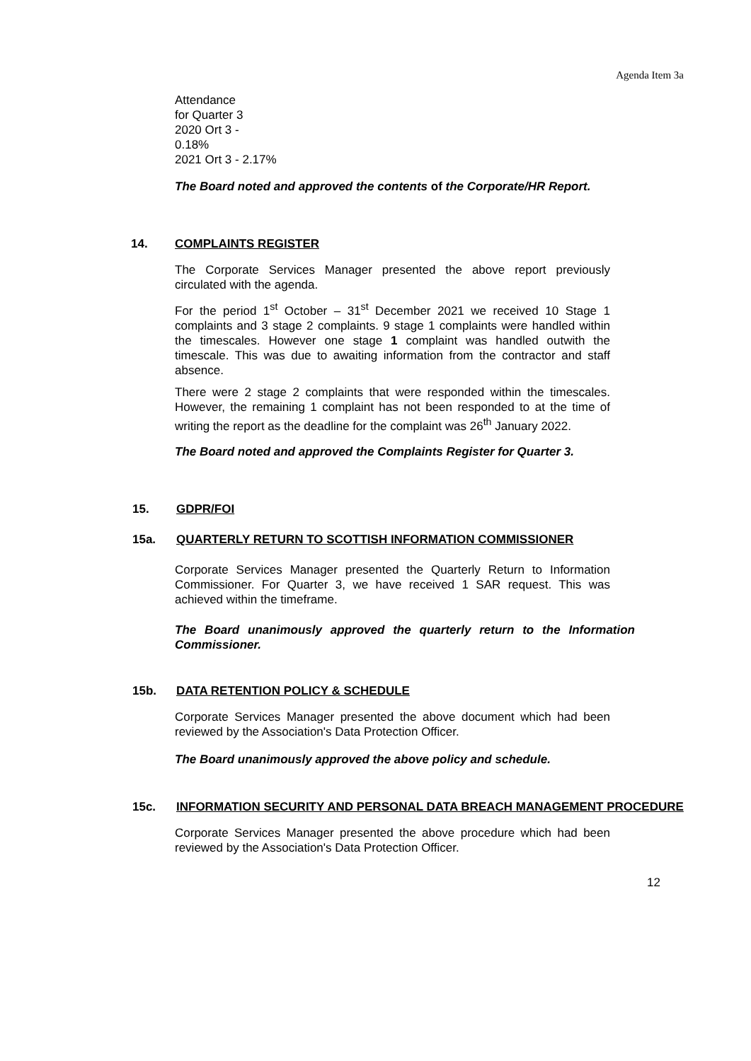Agenda Item 3a
Attendance
for Quarter 3
2020 Ort 3 -
0.18%
2021 Ort 3 - 2.17%
The Board noted and approved the contents of the Corporate/HR Report.
14. COMPLAINTS REGISTER
The Corporate Services Manager presented the above report previously circulated with the agenda.
For the period 1<sup>st</sup> October – 31<sup>st</sup> December 2021 we received 10 Stage 1 complaints and 3 stage 2 complaints. 9 stage 1 complaints were handled within the timescales. However one stage 1 complaint was handled outwith the timescale. This was due to awaiting information from the contractor and staff absence.
There were 2 stage 2 complaints that were responded within the timescales. However, the remaining 1 complaint has not been responded to at the time of writing the report as the deadline for the complaint was 26<sup>th</sup> January 2022.
The Board noted and approved the Complaints Register for Quarter 3.
15. GDPR/FOI
15a. QUARTERLY RETURN TO SCOTTISH INFORMATION COMMISSIONER
Corporate Services Manager presented the Quarterly Return to Information Commissioner. For Quarter 3, we have received 1 SAR request. This was achieved within the timeframe.
The Board unanimously approved the quarterly return to the Information Commissioner.
15b. DATA RETENTION POLICY & SCHEDULE
Corporate Services Manager presented the above document which had been reviewed by the Association's Data Protection Officer.
The Board unanimously approved the above policy and schedule.
15c. INFORMATION SECURITY AND PERSONAL DATA BREACH MANAGEMENT PROCEDURE
Corporate Services Manager presented the above procedure which had been reviewed by the Association's Data Protection Officer.
12